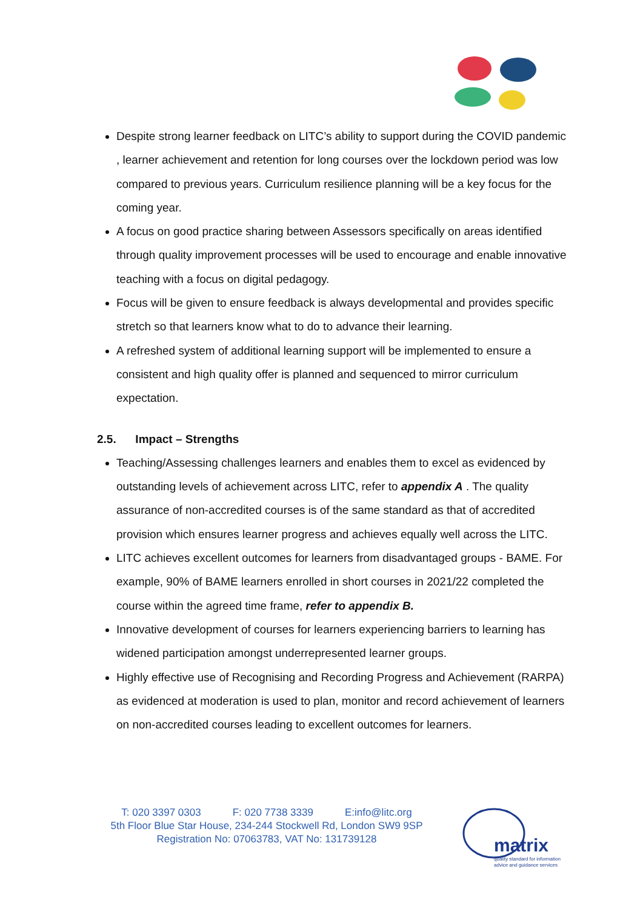Despite strong learner feedback on LITC’s ability to support during the COVID pandemic , learner achievement and retention for long courses over the lockdown period was low compared to previous years. Curriculum resilience planning will be a key focus for the coming year.
A focus on good practice sharing between Assessors specifically on areas identified through quality improvement processes will be used to encourage and enable innovative teaching with a focus on digital pedagogy.
Focus will be given to ensure feedback is always developmental and provides specific stretch so that learners know what to do to advance their learning.
A refreshed system of additional learning support will be implemented to ensure a consistent and high quality offer is planned and sequenced to mirror curriculum expectation.
2.5. Impact – Strengths
Teaching/Assessing challenges learners and enables them to excel as evidenced by outstanding levels of achievement across LITC, refer to appendix A . The quality assurance of non-accredited courses is of the same standard as that of accredited provision which ensures learner progress and achieves equally well across the LITC.
LITC achieves excellent outcomes for learners from disadvantaged groups - BAME. For example, 90% of BAME learners enrolled in short courses in 2021/22 completed the course within the agreed time frame, refer to appendix B.
Innovative development of courses for learners experiencing barriers to learning has widened participation amongst underrepresented learner groups.
Highly effective use of Recognising and Recording Progress and Achievement (RARPA) as evidenced at moderation is used to plan, monitor and record achievement of learners on non-accredited courses leading to excellent outcomes for learners.
T: 020 3397 0303 F: 020 7738 3339 E:info@litc.org
5th Floor Blue Star House, 234-244 Stockwell Rd, London SW9 9SP
Registration No: 07063783, VAT No: 131739128
matrix
quality standard for information
advice and guidance services